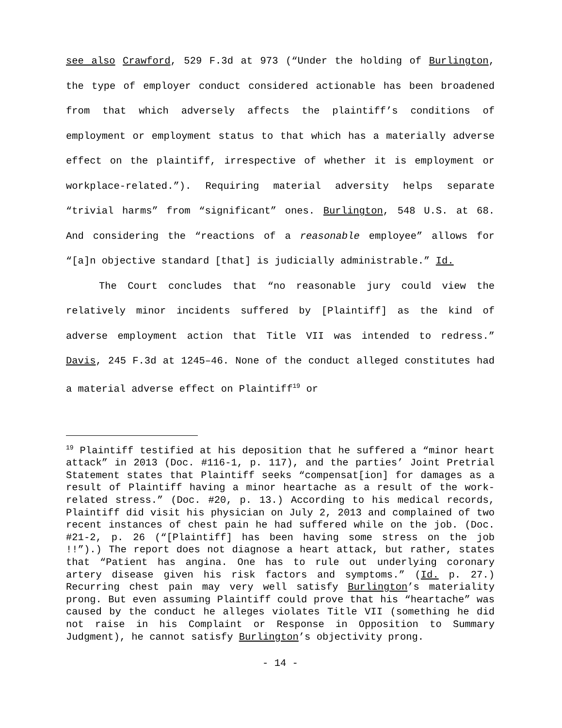see also Crawford, 529 F.3d at 973 (“Under the holding of Burlington, the type of employer conduct considered actionable has been broadened from that which adversely affects the plaintiff’s conditions of employment or employment status to that which has a materially adverse effect on the plaintiff, irrespective of whether it is employment or workplace-related.”). Requiring material adversity helps separate “trivial harms” from “significant” ones. Burlington, 548 U.S. at 68. And considering the “reactions of a reasonable employee” allows for “[a]n objective standard [that] is judicially administrable.” Id.
The Court concludes that “no reasonable jury could view the relatively minor incidents suffered by [Plaintiff] as the kind of adverse employment action that Title VII was intended to redress.” Davis, 245 F.3d at 1245–46. None of the conduct alleged constitutes had a material adverse effect on Plaintiff<sup>19</sup> or
<sup>19</sup> Plaintiff testified at his deposition that he suffered a “minor heart attack” in 2013 (Doc. #116-1, p. 117), and the parties’ Joint Pretrial Statement states that Plaintiff seeks “compensat[ion] for damages as a result of Plaintiff having a minor heartache as a result of the work-related stress.” (Doc. #20, p. 13.) According to his medical records, Plaintiff did visit his physician on July 2, 2013 and complained of two recent instances of chest pain he had suffered while on the job. (Doc. #21-2, p. 26 (“[Plaintiff] has been having some stress on the job !!”).) The report does not diagnose a heart attack, but rather, states that “Patient has angina. One has to rule out underlying coronary artery disease given his risk factors and symptoms.” (Id. p. 27.) Recurring chest pain may very well satisfy Burlington’s materiality prong. But even assuming Plaintiff could prove that his “heartache” was caused by the conduct he alleges violates Title VII (something he did not raise in his Complaint or Response in Opposition to Summary Judgment), he cannot satisfy Burlington’s objectivity prong.
- 14 -